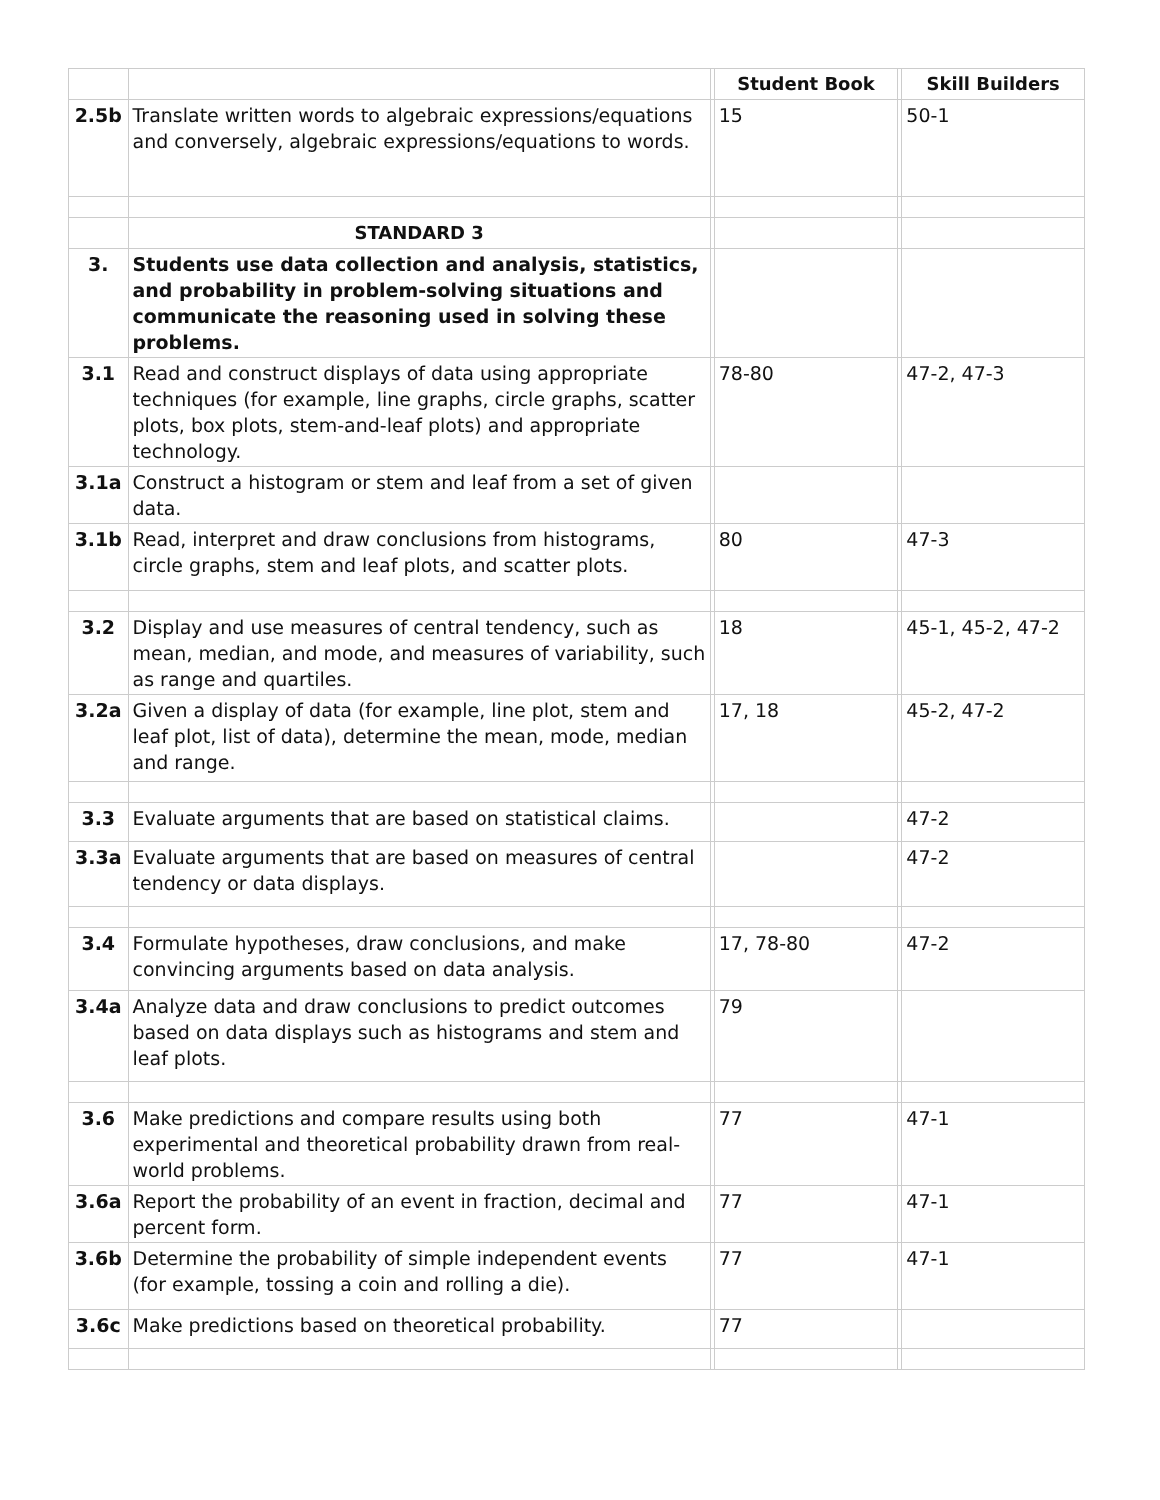| | | | Student Book | | Skill Builders |
| 2.5b | Translate written words to algebraic expressions/equations and conversely, algebraic expressions/equations to words. | | 15 | | 50-1 |
| | STANDARD 3 | | | | |
| 3. | Students use data collection and analysis, statistics, and probability in problem-solving situations and communicate the reasoning used in solving these problems. | | | | |
| 3.1 | Read and construct displays of data using appropriate techniques (for example, line graphs, circle graphs, scatter plots, box plots, stem-and-leaf plots) and appropriate technology. | | 78-80 | | 47-2, 47-3 |
| 3.1a | Construct a histogram or stem and leaf from a set of given data. | | | | |
| 3.1b | Read, interpret and draw conclusions from histograms, circle graphs, stem and leaf plots, and scatter plots. | | 80 | | 47-3 |
| 3.2 | Display and use measures of central tendency, such as mean, median, and mode, and measures of variability, such as range and quartiles. | | 18 | | 45-1, 45-2, 47-2 |
| 3.2a | Given a display of data (for example, line plot, stem and leaf plot, list of data), determine the mean, mode, median and range. | | 17, 18 | | 45-2, 47-2 |
| 3.3 | Evaluate arguments that are based on statistical claims. | | | | 47-2 |
| 3.3a | Evaluate arguments that are based on measures of central tendency or data displays. | | | | 47-2 |
| 3.4 | Formulate hypotheses, draw conclusions, and make convincing arguments based on data analysis. | | 17, 78-80 | | 47-2 |
| 3.4a | Analyze data and draw conclusions to predict outcomes based on data displays such as histograms and stem and leaf plots. | | 79 | | |
| 3.6 | Make predictions and compare results using both experimental and theoretical probability drawn from real-world problems. | | 77 | | 47-1 |
| 3.6a | Report the probability of an event in fraction, decimal and percent form. | | 77 | | 47-1 |
| 3.6b | Determine the probability of simple independent events (for example, tossing a coin and rolling a die). | | 77 | | 47-1 |
| 3.6c | Make predictions based on theoretical probability. | | 77 | | |